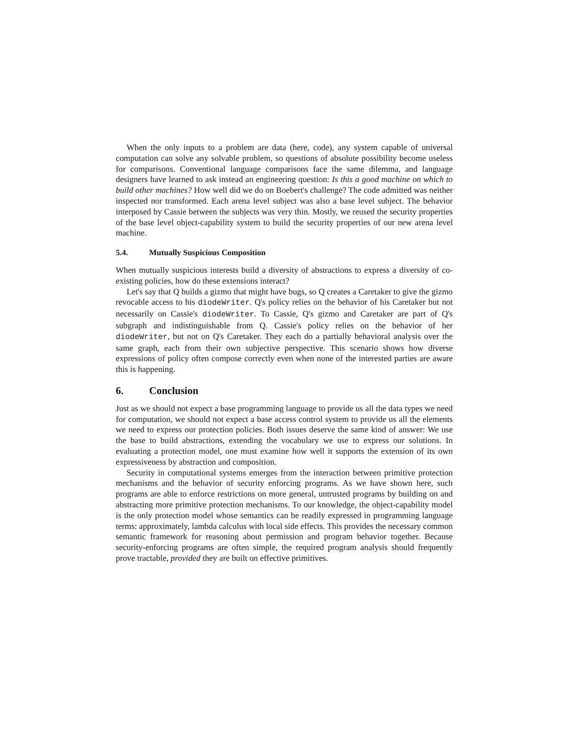When the only inputs to a problem are data (here, code), any system capable of universal computation can solve any solvable problem, so questions of absolute possibility become useless for comparisons. Conventional language comparisons face the same dilemma, and language designers have learned to ask instead an engineering question: Is this a good machine on which to build other machines? How well did we do on Boebert's challenge? The code admitted was neither inspected nor transformed. Each arena level subject was also a base level subject. The behavior interposed by Cassie between the subjects was very thin. Mostly, we reused the security properties of the base level object-capability system to build the security properties of our new arena level machine.
5.4. Mutually Suspicious Composition
When mutually suspicious interests build a diversity of abstractions to express a diversity of co-existing policies, how do these extensions interact?
Let's say that Q builds a gizmo that might have bugs, so Q creates a Caretaker to give the gizmo revocable access to his diodeWriter. Q's policy relies on the behavior of his Caretaker but not necessarily on Cassie's diodeWriter. To Cassie, Q's gizmo and Caretaker are part of Q's subgraph and indistinguishable from Q. Cassie's policy relies on the behavior of her diodeWriter, but not on Q's Caretaker. They each do a partially behavioral analysis over the same graph, each from their own subjective perspective. This scenario shows how diverse expressions of policy often compose correctly even when none of the interested parties are aware this is happening.
6. Conclusion
Just as we should not expect a base programming language to provide us all the data types we need for computation, we should not expect a base access control system to provide us all the elements we need to express our protection policies. Both issues deserve the same kind of answer: We use the base to build abstractions, extending the vocabulary we use to express our solutions. In evaluating a protection model, one must examine how well it supports the extension of its own expressiveness by abstraction and composition.
Security in computational systems emerges from the interaction between primitive protection mechanisms and the behavior of security enforcing programs. As we have shown here, such programs are able to enforce restrictions on more general, untrusted programs by building on and abstracting more primitive protection mechanisms. To our knowledge, the object-capability model is the only protection model whose semantics can be readily expressed in programming language terms: approximately, lambda calculus with local side effects. This provides the necessary common semantic framework for reasoning about permission and program behavior together. Because security-enforcing programs are often simple, the required program analysis should frequently prove tractable, provided they are built on effective primitives.